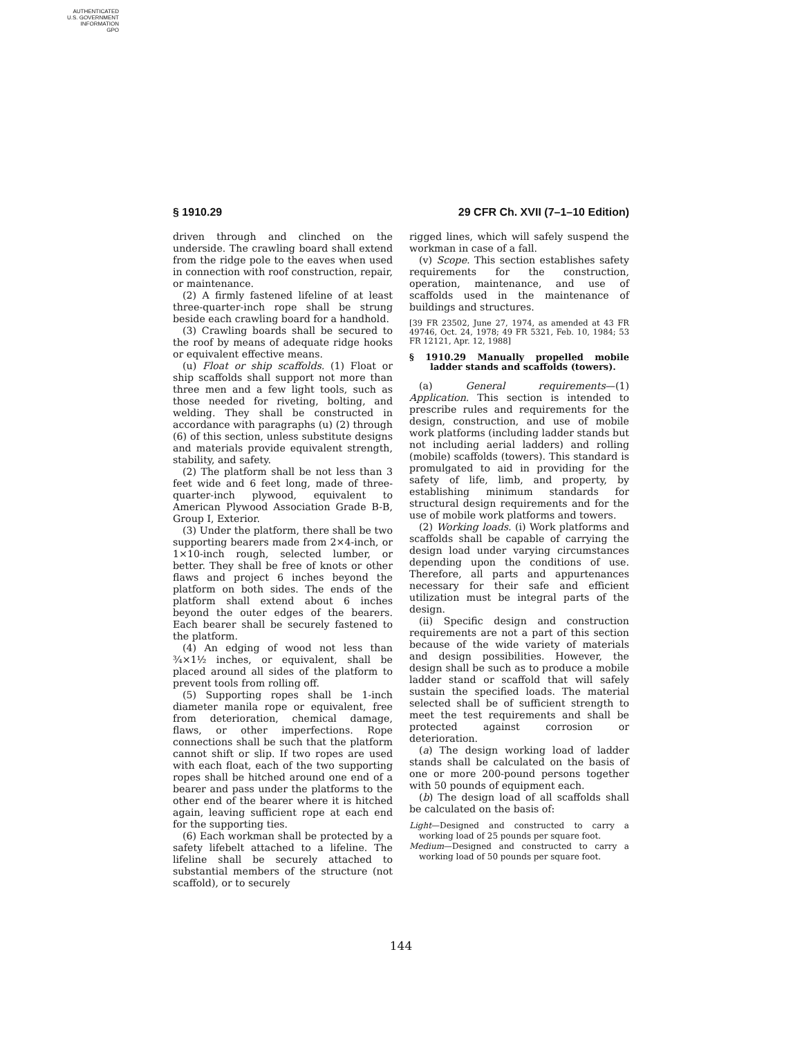AUTHENTICATED
U.S. GOVERNMENT
INFORMATION
GPO
§ 1910.29 29 CFR Ch. XVII (7–1–10 Edition)
driven through and clinched on the underside. The crawling board shall extend from the ridge pole to the eaves when used in connection with roof construction, repair, or maintenance.
(2) A firmly fastened lifeline of at least three-quarter-inch rope shall be strung beside each crawling board for a handhold.
(3) Crawling boards shall be secured to the roof by means of adequate ridge hooks or equivalent effective means.
(u) Float or ship scaffolds. (1) Float or ship scaffolds shall support not more than three men and a few light tools, such as those needed for riveting, bolting, and welding. They shall be constructed in accordance with paragraphs (u) (2) through (6) of this section, unless substitute designs and materials provide equivalent strength, stability, and safety.
(2) The platform shall be not less than 3 feet wide and 6 feet long, made of three-quarter-inch plywood, equivalent to American Plywood Association Grade B-B, Group I, Exterior.
(3) Under the platform, there shall be two supporting bearers made from 2×4-inch, or 1×10-inch rough, selected lumber, or better. They shall be free of knots or other flaws and project 6 inches beyond the platform on both sides. The ends of the platform shall extend about 6 inches beyond the outer edges of the bearers. Each bearer shall be securely fastened to the platform.
(4) An edging of wood not less than ¾×1½ inches, or equivalent, shall be placed around all sides of the platform to prevent tools from rolling off.
(5) Supporting ropes shall be 1-inch diameter manila rope or equivalent, free from deterioration, chemical damage, flaws, or other imperfections. Rope connections shall be such that the platform cannot shift or slip. If two ropes are used with each float, each of the two supporting ropes shall be hitched around one end of a bearer and pass under the platforms to the other end of the bearer where it is hitched again, leaving sufficient rope at each end for the supporting ties.
(6) Each workman shall be protected by a safety lifebelt attached to a lifeline. The lifeline shall be securely attached to substantial members of the structure (not scaffold), or to securely
rigged lines, which will safely suspend the workman in case of a fall.
(v) Scope. This section establishes safety requirements for the construction, operation, maintenance, and use of scaffolds used in the maintenance of buildings and structures.
[39 FR 23502, June 27, 1974, as amended at 43 FR 49746, Oct. 24, 1978; 49 FR 5321, Feb. 10, 1984; 53 FR 12121, Apr. 12, 1988]
§ 1910.29 Manually propelled mobile ladder stands and scaffolds (towers).
(a) General requirements—(1) Application. This section is intended to prescribe rules and requirements for the design, construction, and use of mobile work platforms (including ladder stands but not including aerial ladders) and rolling (mobile) scaffolds (towers). This standard is promulgated to aid in providing for the safety of life, limb, and property, by establishing minimum standards for structural design requirements and for the use of mobile work platforms and towers.
(2) Working loads. (i) Work platforms and scaffolds shall be capable of carrying the design load under varying circumstances depending upon the conditions of use. Therefore, all parts and appurtenances necessary for their safe and efficient utilization must be integral parts of the design.
(ii) Specific design and construction requirements are not a part of this section because of the wide variety of materials and design possibilities. However, the design shall be such as to produce a mobile ladder stand or scaffold that will safely sustain the specified loads. The material selected shall be of sufficient strength to meet the test requirements and shall be protected against corrosion or deterioration.
(a) The design working load of ladder stands shall be calculated on the basis of one or more 200-pound persons together with 50 pounds of equipment each.
(b) The design load of all scaffolds shall be calculated on the basis of:
Light—Designed and constructed to carry a working load of 25 pounds per square foot.
Medium—Designed and constructed to carry a working load of 50 pounds per square foot.
144